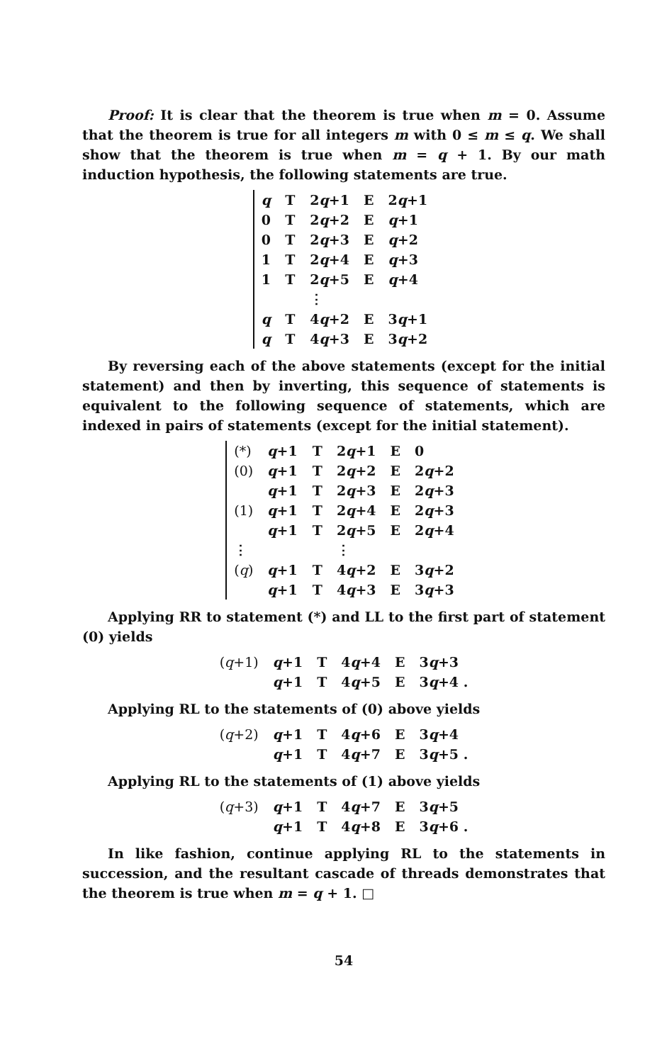Proof: It is clear that the theorem is true when m = 0. Assume that the theorem is true for all integers m with 0 ≤ m ≤ q. We shall show that the theorem is true when m = q + 1. By our math induction hypothesis, the following statements are true.
| q | T | 2 q +1 | E | 2 q +1 |
| 0 | T | 2 q +2 | E | q +1 |
| 0 | T | 2 q +3 | E | q +2 |
| 1 | T | 2 q +4 | E | q +3 |
| 1 | T | 2 q +5 | E | q +4 |
| | | ⋮ | | |
| q | T | 4 q +2 | E | 3 q +1 |
| q | T | 4 q +3 | E | 3 q +2 |
By reversing each of the above statements (except for the initial statement) and then by inverting, this sequence of statements is equivalent to the following sequence of statements, which are indexed in pairs of statements (except for the initial statement).
| (*) | q +1 | T | 2 q +1 | E | 0 |
| (0) | q +1 | T | 2 q +2 | E | 2 q +2 |
| | q +1 | T | 2 q +3 | E | 2 q +3 |
| (1) | q +1 | T | 2 q +4 | E | 2 q +3 |
| | q +1 | T | 2 q +5 | E | 2 q +4 |
| ⋮ | | | ⋮ | | |
| ( q ) | q +1 | T | 4 q +2 | E | 3 q +2 |
| | q +1 | T | 4 q +3 | E | 3 q +3 |
Applying RR to statement (*) and LL to the first part of statement (0) yields
| ( q +1) | q +1 | T | 4 q +4 | E | 3 q +3 |
| | q +1 | T | 4 q +5 | E | 3 q +4 . |
Applying RL to the statements of (0) above yields
| ( q +2) | q +1 | T | 4 q +6 | E | 3 q +4 |
| | q +1 | T | 4 q +7 | E | 3 q +5 . |
Applying RL to the statements of (1) above yields
| ( q +3) | q +1 | T | 4 q +7 | E | 3 q +5 |
| | q +1 | T | 4 q +8 | E | 3 q +6 . |
In like fashion, continue applying RL to the statements in succession, and the resultant cascade of threads demonstrates that the theorem is true when m = q + 1. □
54